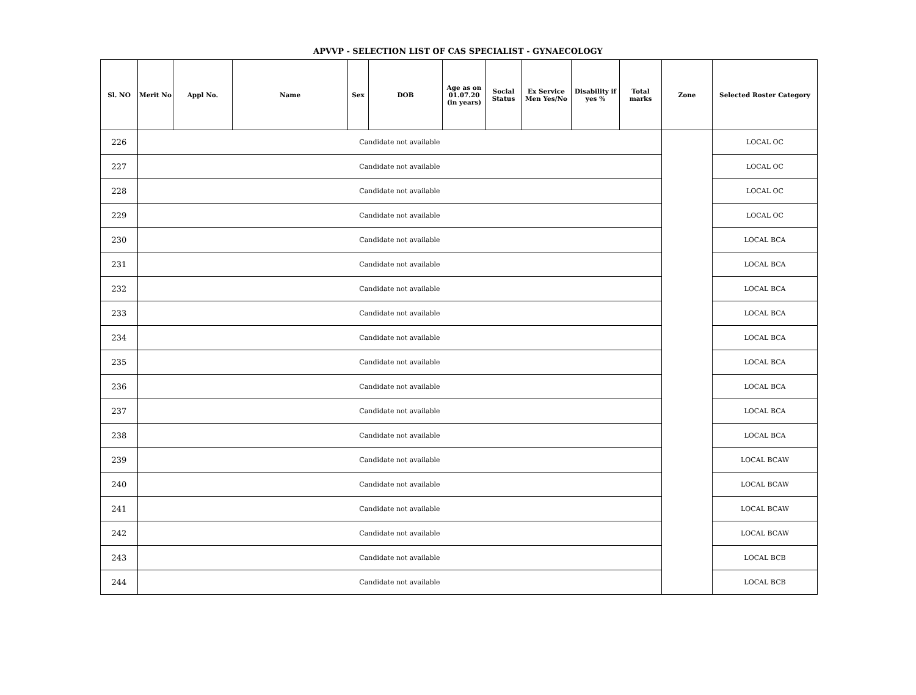APVVP - SELECTION LIST OF CAS SPECIALIST - GYNAECOLOGY
| Sl. NO | Merit No | Appl No. | Name | Sex | DOB | Age as on 01.07.20 (in years) | Social Status | Ex Service Men Yes/No | Disability if yes % | Total marks | Zone | Selected Roster Category |
| --- | --- | --- | --- | --- | --- | --- | --- | --- | --- | --- | --- | --- |
| 226 | Candidate not available | | | | | | | | | | | LOCAL OC |
| 227 | Candidate not available | | | | | | | | | | | LOCAL OC |
| 228 | Candidate not available | | | | | | | | | | | LOCAL OC |
| 229 | Candidate not available | | | | | | | | | | | LOCAL OC |
| 230 | Candidate not available | | | | | | | | | | | LOCAL BCA |
| 231 | Candidate not available | | | | | | | | | | | LOCAL BCA |
| 232 | Candidate not available | | | | | | | | | | | LOCAL BCA |
| 233 | Candidate not available | | | | | | | | | | | LOCAL BCA |
| 234 | Candidate not available | | | | | | | | | | | LOCAL BCA |
| 235 | Candidate not available | | | | | | | | | | | LOCAL BCA |
| 236 | Candidate not available | | | | | | | | | | | LOCAL BCA |
| 237 | Candidate not available | | | | | | | | | | | LOCAL BCA |
| 238 | Candidate not available | | | | | | | | | | | LOCAL BCA |
| 239 | Candidate not available | | | | | | | | | | | LOCAL BCAW |
| 240 | Candidate not available | | | | | | | | | | | LOCAL BCAW |
| 241 | Candidate not available | | | | | | | | | | | LOCAL BCAW |
| 242 | Candidate not available | | | | | | | | | | | LOCAL BCAW |
| 243 | Candidate not available | | | | | | | | | | | LOCAL BCB |
| 244 | Candidate not available | | | | | | | | | | | LOCAL BCB |